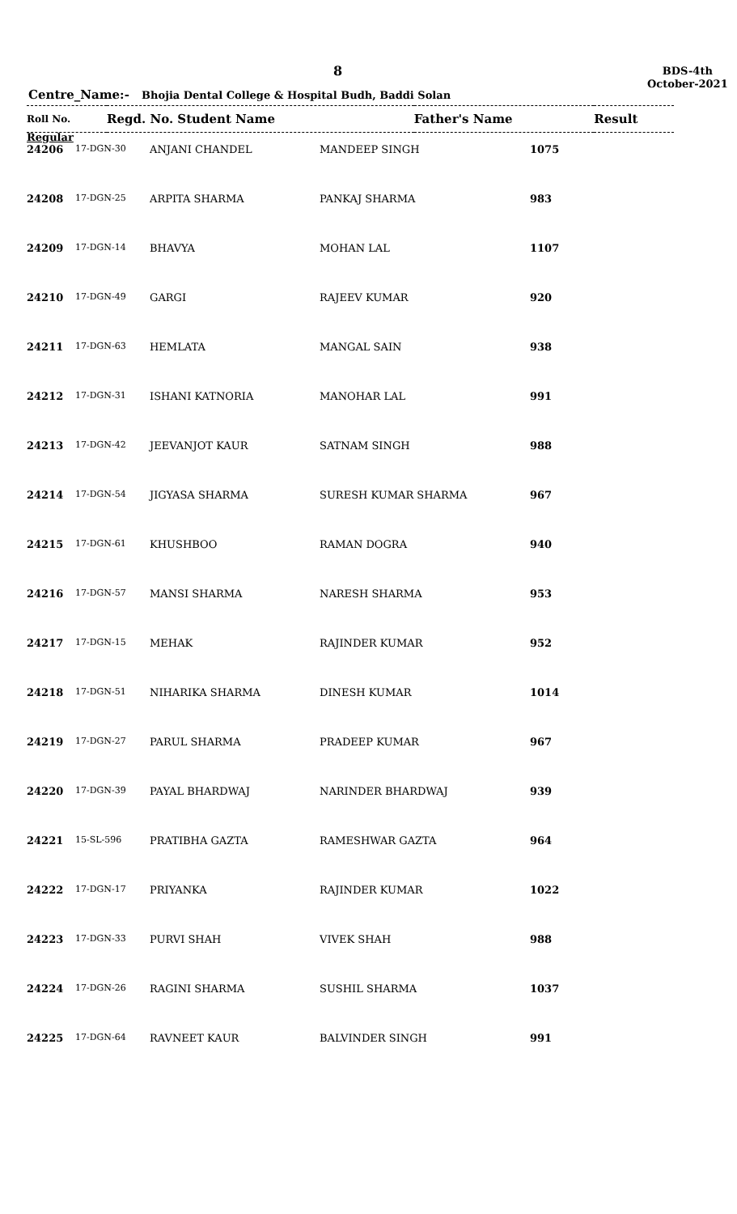8
BDS-4th
October-2021
Centre_Name:- Bhojia Dental College & Hospital Budh, Baddi Solan
| Roll No. | Regd. No. Student Name | Father's Name | Result |
| --- | --- | --- | --- |
Regular
| 24206 | 17-DGN-30 | ANJANI CHANDEL | MANDEEP SINGH | 1075 |
| 24208 | 17-DGN-25 | ARPITA SHARMA | PANKAJ SHARMA | 983 |
| 24209 | 17-DGN-14 | BHAVYA | MOHAN LAL | 1107 |
| 24210 | 17-DGN-49 | GARGI | RAJEEV KUMAR | 920 |
| 24211 | 17-DGN-63 | HEMLATA | MANGAL SAIN | 938 |
| 24212 | 17-DGN-31 | ISHANI KATNORIA | MANOHAR LAL | 991 |
| 24213 | 17-DGN-42 | JEEVANJOT KAUR | SATNAM SINGH | 988 |
| 24214 | 17-DGN-54 | JIGYASA SHARMA | SURESH KUMAR SHARMA | 967 |
| 24215 | 17-DGN-61 | KHUSHBOO | RAMAN DOGRA | 940 |
| 24216 | 17-DGN-57 | MANSI SHARMA | NARESH SHARMA | 953 |
| 24217 | 17-DGN-15 | MEHAK | RAJINDER KUMAR | 952 |
| 24218 | 17-DGN-51 | NIHARIKA SHARMA | DINESH KUMAR | 1014 |
| 24219 | 17-DGN-27 | PARUL SHARMA | PRADEEP KUMAR | 967 |
| 24220 | 17-DGN-39 | PAYAL BHARDWAJ | NARINDER BHARDWAJ | 939 |
| 24221 | 15-SL-596 | PRATIBHA GAZTA | RAMESHWAR GAZTA | 964 |
| 24222 | 17-DGN-17 | PRIYANKA | RAJINDER KUMAR | 1022 |
| 24223 | 17-DGN-33 | PURVI SHAH | VIVEK SHAH | 988 |
| 24224 | 17-DGN-26 | RAGINI SHARMA | SUSHIL SHARMA | 1037 |
| 24225 | 17-DGN-64 | RAVNEET KAUR | BALVINDER SINGH | 991 |